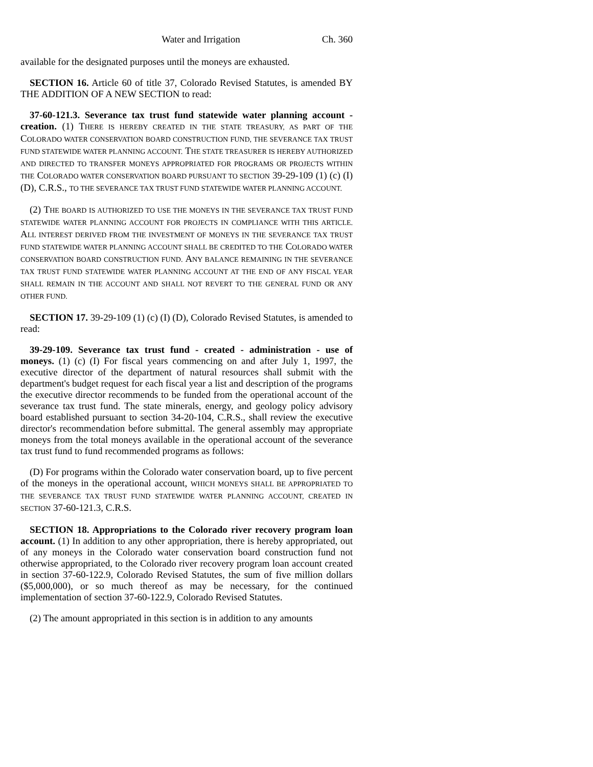Water and Irrigation Ch. 360
available for the designated purposes until the moneys are exhausted.
SECTION 16. Article 60 of title 37, Colorado Revised Statutes, is amended BY THE ADDITION OF A NEW SECTION to read:
37-60-121.3. Severance tax trust fund statewide water planning account - creation. (1) THERE IS HEREBY CREATED IN THE STATE TREASURY, AS PART OF THE COLORADO WATER CONSERVATION BOARD CONSTRUCTION FUND, THE SEVERANCE TAX TRUST FUND STATEWIDE WATER PLANNING ACCOUNT. THE STATE TREASURER IS HEREBY AUTHORIZED AND DIRECTED TO TRANSFER MONEYS APPROPRIATED FOR PROGRAMS OR PROJECTS WITHIN THE COLORADO WATER CONSERVATION BOARD PURSUANT TO SECTION 39-29-109 (1) (c) (I) (D), C.R.S., TO THE SEVERANCE TAX TRUST FUND STATEWIDE WATER PLANNING ACCOUNT.
(2) THE BOARD IS AUTHORIZED TO USE THE MONEYS IN THE SEVERANCE TAX TRUST FUND STATEWIDE WATER PLANNING ACCOUNT FOR PROJECTS IN COMPLIANCE WITH THIS ARTICLE. ALL INTEREST DERIVED FROM THE INVESTMENT OF MONEYS IN THE SEVERANCE TAX TRUST FUND STATEWIDE WATER PLANNING ACCOUNT SHALL BE CREDITED TO THE COLORADO WATER CONSERVATION BOARD CONSTRUCTION FUND. ANY BALANCE REMAINING IN THE SEVERANCE TAX TRUST FUND STATEWIDE WATER PLANNING ACCOUNT AT THE END OF ANY FISCAL YEAR SHALL REMAIN IN THE ACCOUNT AND SHALL NOT REVERT TO THE GENERAL FUND OR ANY OTHER FUND.
SECTION 17. 39-29-109 (1) (c) (I) (D), Colorado Revised Statutes, is amended to read:
39-29-109. Severance tax trust fund - created - administration - use of moneys. (1) (c) (I) For fiscal years commencing on and after July 1, 1997, the executive director of the department of natural resources shall submit with the department's budget request for each fiscal year a list and description of the programs the executive director recommends to be funded from the operational account of the severance tax trust fund. The state minerals, energy, and geology policy advisory board established pursuant to section 34-20-104, C.R.S., shall review the executive director's recommendation before submittal. The general assembly may appropriate moneys from the total moneys available in the operational account of the severance tax trust fund to fund recommended programs as follows:
(D) For programs within the Colorado water conservation board, up to five percent of the moneys in the operational account, WHICH MONEYS SHALL BE APPROPRIATED TO THE SEVERANCE TAX TRUST FUND STATEWIDE WATER PLANNING ACCOUNT, CREATED IN SECTION 37-60-121.3, C.R.S.
SECTION 18. Appropriations to the Colorado river recovery program loan account. (1) In addition to any other appropriation, there is hereby appropriated, out of any moneys in the Colorado water conservation board construction fund not otherwise appropriated, to the Colorado river recovery program loan account created in section 37-60-122.9, Colorado Revised Statutes, the sum of five million dollars ($5,000,000), or so much thereof as may be necessary, for the continued implementation of section 37-60-122.9, Colorado Revised Statutes.
(2) The amount appropriated in this section is in addition to any amounts